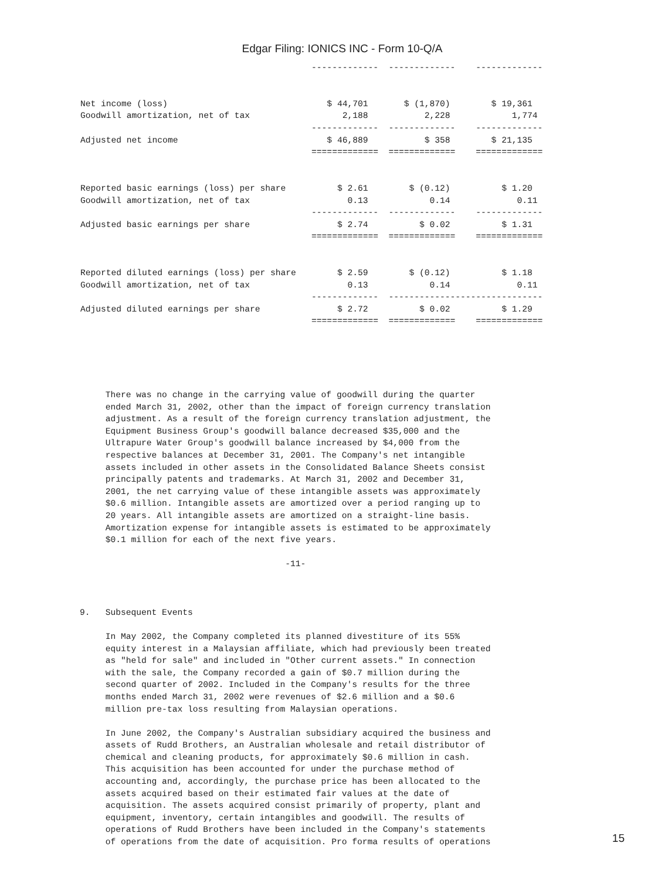Edgar Filing: IONICS INC - Form 10-Q/A
| ------------- ------------- ------------- Net income (loss) $ 44,701 $ (1,870) $ 19,361 Goodwill amortization, net of tax 2,188 2,228 1,774 ------------- ------------- ------------- Adjusted net income $ 46,889 $ 358 $ 21,135 ============= ============= ============= Reported basic earnings (loss) per share $ 2.61 $ (0.12) $ 1.20 Goodwill amortization, net of tax 0.13 0.14 0.11 ------------- ------------- ------------- Adjusted basic earnings per share $ 2.74 $ 0.02 $ 1.31 ============= ============= ============= Reported diluted earnings (loss) per share $ 2.59 $ (0.12) $ 1.18 Goodwill amortization, net of tax 0.13 0.14 0.11 ------------- ------------------------------ Adjusted diluted earnings per share $ 2.72 $ 0.02 $ 1.29 ============= ============= ============= |
     There was no change in the carrying value of goodwill during the quarter
     ended March 31, 2002, other than the impact of foreign currency translation
     adjustment. As a result of the foreign currency translation adjustment, the
     Equipment Business Group's goodwill balance decreased $35,000 and the
     Ultrapure Water Group's goodwill balance increased by $4,000 from the
     respective balances at December 31, 2001. The Company's net intangible
     assets included in other assets in the Consolidated Balance Sheets consist
     principally patents and trademarks. At March 31, 2002 and December 31,
     2001, the net carrying value of these intangible assets was approximately
     $0.6 million. Intangible assets are amortized over a period ranging up to
     20 years. All intangible assets are amortized on a straight-line basis.
     Amortization expense for intangible assets is estimated to be approximately
     $0.1 million for each of the next five years.

                                        -11-



9.   Subsequent Events

     In May 2002, the Company completed its planned divestiture of its 55%
     equity interest in a Malaysian affiliate, which had previously been treated
     as "held for sale" and included in "Other current assets." In connection
     with the sale, the Company recorded a gain of $0.7 million during the
     second quarter of 2002. Included in the Company's results for the three
     months ended March 31, 2002 were revenues of $2.6 million and a $0.6
     million pre-tax loss resulting from Malaysian operations.

     In June 2002, the Company's Australian subsidiary acquired the business and
     assets of Rudd Brothers, an Australian wholesale and retail distributor of
     chemical and cleaning products, for approximately $0.6 million in cash.
     This acquisition has been accounted for under the purchase method of
     accounting and, accordingly, the purchase price has been allocated to the
     assets acquired based on their estimated fair values at the date of
     acquisition. The assets acquired consist primarily of property, plant and
     equipment, inventory, certain intangibles and goodwill. The results of
     operations of Rudd Brothers have been included in the Company's statements
     of operations from the date of acquisition. Pro forma results of operations
15